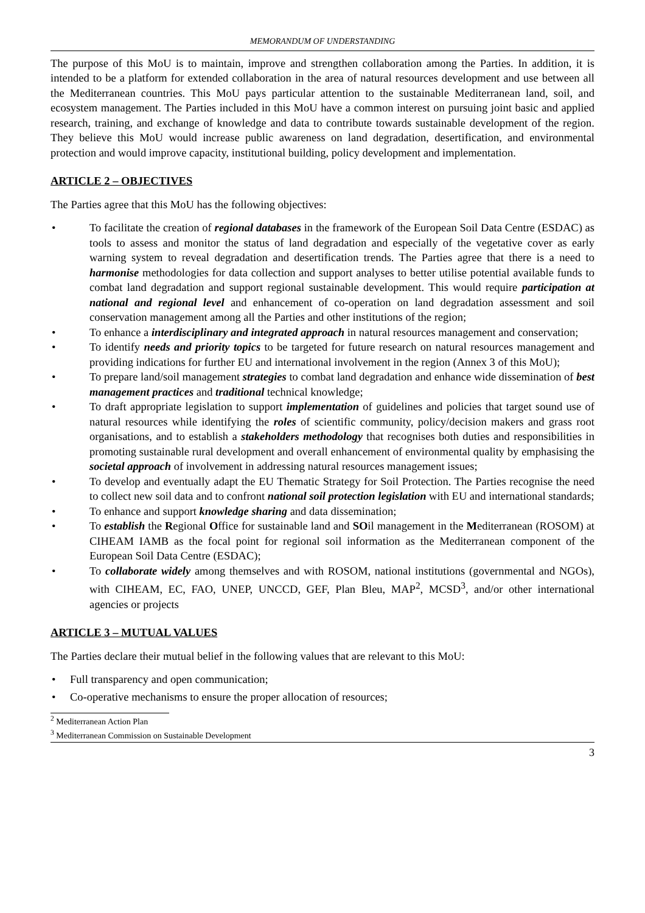MEMORANDUM OF UNDERSTANDING
The purpose of this MoU is to maintain, improve and strengthen collaboration among the Parties. In addition, it is intended to be a platform for extended collaboration in the area of natural resources development and use between all the Mediterranean countries. This MoU pays particular attention to the sustainable Mediterranean land, soil, and ecosystem management. The Parties included in this MoU have a common interest on pursuing joint basic and applied research, training, and exchange of knowledge and data to contribute towards sustainable development of the region. They believe this MoU would increase public awareness on land degradation, desertification, and environmental protection and would improve capacity, institutional building, policy development and implementation.
ARTICLE 2 – OBJECTIVES
The Parties agree that this MoU has the following objectives:
• To facilitate the creation of regional databases in the framework of the European Soil Data Centre (ESDAC) as tools to assess and monitor the status of land degradation and especially of the vegetative cover as early warning system to reveal degradation and desertification trends. The Parties agree that there is a need to harmonise methodologies for data collection and support analyses to better utilise potential available funds to combat land degradation and support regional sustainable development. This would require participation at national and regional level and enhancement of co-operation on land degradation assessment and soil conservation management among all the Parties and other institutions of the region;
• To enhance a interdisciplinary and integrated approach in natural resources management and conservation;
• To identify needs and priority topics to be targeted for future research on natural resources management and providing indications for further EU and international involvement in the region (Annex 3 of this MoU);
• To prepare land/soil management strategies to combat land degradation and enhance wide dissemination of best management practices and traditional technical knowledge;
• To draft appropriate legislation to support implementation of guidelines and policies that target sound use of natural resources while identifying the roles of scientific community, policy/decision makers and grass root organisations, and to establish a stakeholders methodology that recognises both duties and responsibilities in promoting sustainable rural development and overall enhancement of environmental quality by emphasising the societal approach of involvement in addressing natural resources management issues;
• To develop and eventually adapt the EU Thematic Strategy for Soil Protection. The Parties recognise the need to collect new soil data and to confront national soil protection legislation with EU and international standards;
• To enhance and support knowledge sharing and data dissemination;
• To establish the Regional Office for sustainable land and SOil management in the Mediterranean (ROSOM) at CIHEAM IAMB as the focal point for regional soil information as the Mediterranean component of the European Soil Data Centre (ESDAC);
• To collaborate widely among themselves and with ROSOM, national institutions (governmental and NGOs), with CIHEAM, EC, FAO, UNEP, UNCCD, GEF, Plan Bleu, MAP<sup>2</sup>, MCSD<sup>3</sup>, and/or other international agencies or projects
ARTICLE 3 – MUTUAL VALUES
The Parties declare their mutual belief in the following values that are relevant to this MoU:
• Full transparency and open communication;
• Co-operative mechanisms to ensure the proper allocation of resources;
<sup>2</sup> Mediterranean Action Plan
<sup>3</sup> Mediterranean Commission on Sustainable Development
3